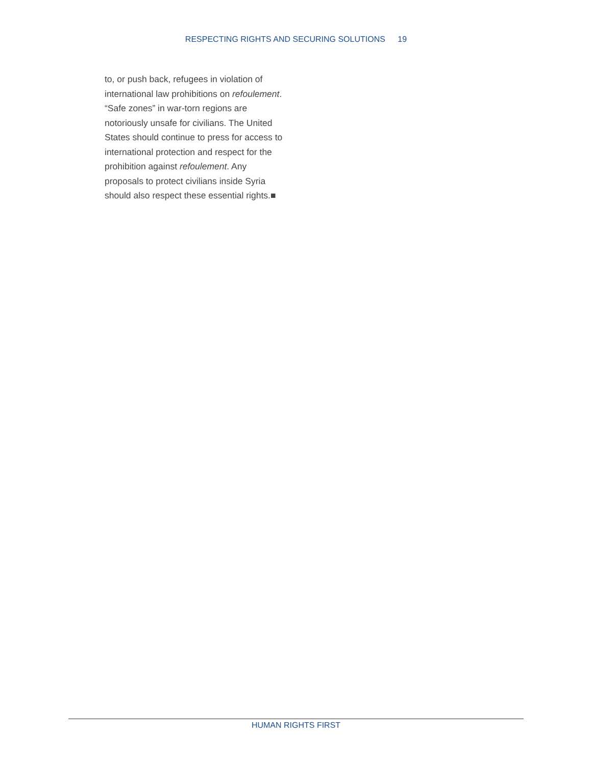RESPECTING RIGHTS AND SECURING SOLUTIONS 19
to, or push back, refugees in violation of international law prohibitions on refoulement. “Safe zones” in war-torn regions are notoriously unsafe for civilians. The United States should continue to press for access to international protection and respect for the prohibition against refoulement. Any proposals to protect civilians inside Syria should also respect these essential rights.■
HUMAN RIGHTS FIRST